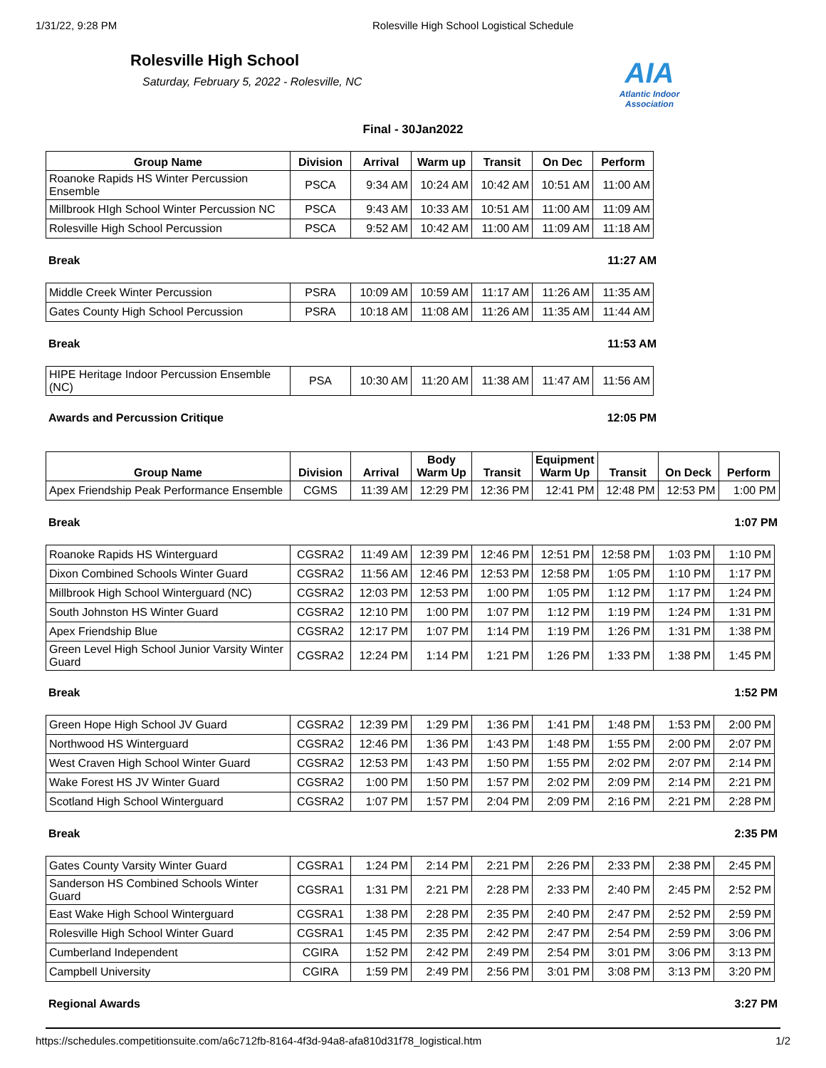1/31/22, 9:28 PM Rolesville High School Logistical Schedule
Rolesville High School
Saturday, February 5, 2022 - Rolesville, NC
AIA
Atlantic Indoor Association
Final - 30Jan2022
| Group Name | Division | Arrival | Warm up | Transit | On Dec | Perform |
| --- | --- | --- | --- | --- | --- | --- |
| Roanoke Rapids HS Winter Percussion Ensemble | PSCA | 9:34 AM | 10:24 AM | 10:42 AM | 10:51 AM | 11:00 AM |
| Millbrook HIgh School Winter Percussion NC | PSCA | 9:43 AM | 10:33 AM | 10:51 AM | 11:00 AM | 11:09 AM |
| Rolesville High School Percussion | PSCA | 9:52 AM | 10:42 AM | 11:00 AM | 11:09 AM | 11:18 AM |
Break 11:27 AM
| Middle Creek Winter Percussion | PSRA | 10:09 AM | 10:59 AM | 11:17 AM | 11:26 AM | 11:35 AM |
| Gates County High School Percussion | PSRA | 10:18 AM | 11:08 AM | 11:26 AM | 11:35 AM | 11:44 AM |
Break 11:53 AM
| HIPE Heritage Indoor Percussion Ensemble (NC) | PSA | 10:30 AM | 11:20 AM | 11:38 AM | 11:47 AM | 11:56 AM |
Awards and Percussion Critique 12:05 PM
| Group Name | Division | Arrival | Body Warm Up | Transit | Equipment Warm Up | Transit | On Deck | Perform |
| --- | --- | --- | --- | --- | --- | --- | --- | --- |
| Apex Friendship Peak Performance Ensemble | CGMS | 11:39 AM | 12:29 PM | 12:36 PM | 12:41 PM | 12:48 PM | 12:53 PM | 1:00 PM |
Break 1:07 PM
| Roanoke Rapids HS Winterguard | CGSRA2 | 11:49 AM | 12:39 PM | 12:46 PM | 12:51 PM | 12:58 PM | 1:03 PM | 1:10 PM |
| Dixon Combined Schools Winter Guard | CGSRA2 | 11:56 AM | 12:46 PM | 12:53 PM | 12:58 PM | 1:05 PM | 1:10 PM | 1:17 PM |
| Millbrook High School Winterguard (NC) | CGSRA2 | 12:03 PM | 12:53 PM | 1:00 PM | 1:05 PM | 1:12 PM | 1:17 PM | 1:24 PM |
| South Johnston HS Winter Guard | CGSRA2 | 12:10 PM | 1:00 PM | 1:07 PM | 1:12 PM | 1:19 PM | 1:24 PM | 1:31 PM |
| Apex Friendship Blue | CGSRA2 | 12:17 PM | 1:07 PM | 1:14 PM | 1:19 PM | 1:26 PM | 1:31 PM | 1:38 PM |
| Green Level High School Junior Varsity Winter Guard | CGSRA2 | 12:24 PM | 1:14 PM | 1:21 PM | 1:26 PM | 1:33 PM | 1:38 PM | 1:45 PM |
Break 1:52 PM
| Green Hope High School JV Guard | CGSRA2 | 12:39 PM | 1:29 PM | 1:36 PM | 1:41 PM | 1:48 PM | 1:53 PM | 2:00 PM |
| Northwood HS Winterguard | CGSRA2 | 12:46 PM | 1:36 PM | 1:43 PM | 1:48 PM | 1:55 PM | 2:00 PM | 2:07 PM |
| West Craven High School Winter Guard | CGSRA2 | 12:53 PM | 1:43 PM | 1:50 PM | 1:55 PM | 2:02 PM | 2:07 PM | 2:14 PM |
| Wake Forest HS JV Winter Guard | CGSRA2 | 1:00 PM | 1:50 PM | 1:57 PM | 2:02 PM | 2:09 PM | 2:14 PM | 2:21 PM |
| Scotland High School Winterguard | CGSRA2 | 1:07 PM | 1:57 PM | 2:04 PM | 2:09 PM | 2:16 PM | 2:21 PM | 2:28 PM |
Break 2:35 PM
| Gates County Varsity Winter Guard | CGSRA1 | 1:24 PM | 2:14 PM | 2:21 PM | 2:26 PM | 2:33 PM | 2:38 PM | 2:45 PM |
| Sanderson HS Combined Schools Winter Guard | CGSRA1 | 1:31 PM | 2:21 PM | 2:28 PM | 2:33 PM | 2:40 PM | 2:45 PM | 2:52 PM |
| East Wake High School Winterguard | CGSRA1 | 1:38 PM | 2:28 PM | 2:35 PM | 2:40 PM | 2:47 PM | 2:52 PM | 2:59 PM |
| Rolesville High School Winter Guard | CGSRA1 | 1:45 PM | 2:35 PM | 2:42 PM | 2:47 PM | 2:54 PM | 2:59 PM | 3:06 PM |
| Cumberland Independent | CGIRA | 1:52 PM | 2:42 PM | 2:49 PM | 2:54 PM | 3:01 PM | 3:06 PM | 3:13 PM |
| Campbell University | CGIRA | 1:59 PM | 2:49 PM | 2:56 PM | 3:01 PM | 3:08 PM | 3:13 PM | 3:20 PM |
Regional Awards 3:27 PM
https://schedules.competitionsuite.com/a6c712fb-8164-4f3d-94a8-afa810d31f78_logistical.htm 1/2